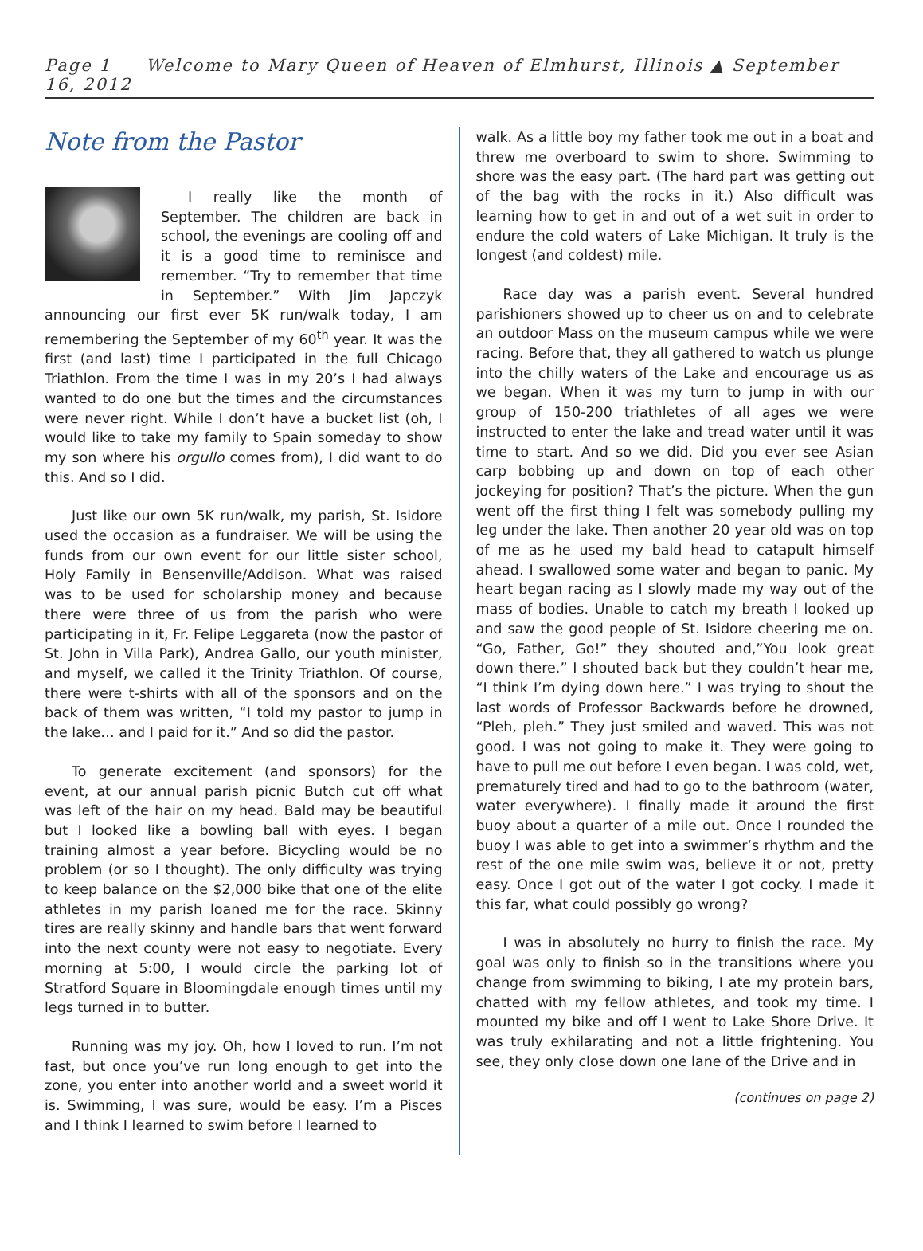Page 1 Welcome to Mary Queen of Heaven of Elmhurst, Illinois ▲ September 16, 2012
Note from the Pastor
I really like the month of September. The children are back in school, the evenings are cooling off and it is a good time to reminisce and remember. “Try to remember that time in September.” With Jim Japczyk announcing our first ever 5K run/walk today, I am remembering the September of my 60<sup>th</sup> year. It was the first (and last) time I participated in the full Chicago Triathlon. From the time I was in my 20’s I had always wanted to do one but the times and the circumstances were never right. While I don’t have a bucket list (oh, I would like to take my family to Spain someday to show my son where his orgullo comes from), I did want to do this. And so I did.
Just like our own 5K run/walk, my parish, St. Isidore used the occasion as a fundraiser. We will be using the funds from our own event for our little sister school, Holy Family in Bensenville/Addison. What was raised was to be used for scholarship money and because there were three of us from the parish who were participating in it, Fr. Felipe Leggareta (now the pastor of St. John in Villa Park), Andrea Gallo, our youth minister, and myself, we called it the Trinity Triathlon. Of course, there were t-shirts with all of the sponsors and on the back of them was written, “I told my pastor to jump in the lake… and I paid for it.” And so did the pastor.
To generate excitement (and sponsors) for the event, at our annual parish picnic Butch cut off what was left of the hair on my head. Bald may be beautiful but I looked like a bowling ball with eyes. I began training almost a year before. Bicycling would be no problem (or so I thought). The only difficulty was trying to keep balance on the $2,000 bike that one of the elite athletes in my parish loaned me for the race. Skinny tires are really skinny and handle bars that went forward into the next county were not easy to negotiate. Every morning at 5:00, I would circle the parking lot of Stratford Square in Bloomingdale enough times until my legs turned in to butter.
Running was my joy. Oh, how I loved to run. I’m not fast, but once you’ve run long enough to get into the zone, you enter into another world and a sweet world it is. Swimming, I was sure, would be easy. I’m a Pisces and I think I learned to swim before I learned to
walk. As a little boy my father took me out in a boat and threw me overboard to swim to shore. Swimming to shore was the easy part. (The hard part was getting out of the bag with the rocks in it.) Also difficult was learning how to get in and out of a wet suit in order to endure the cold waters of Lake Michigan. It truly is the longest (and coldest) mile.
Race day was a parish event. Several hundred parishioners showed up to cheer us on and to celebrate an outdoor Mass on the museum campus while we were racing. Before that, they all gathered to watch us plunge into the chilly waters of the Lake and encourage us as we began. When it was my turn to jump in with our group of 150-200 triathletes of all ages we were instructed to enter the lake and tread water until it was time to start. And so we did. Did you ever see Asian carp bobbing up and down on top of each other jockeying for position? That’s the picture. When the gun went off the first thing I felt was somebody pulling my leg under the lake. Then another 20 year old was on top of me as he used my bald head to catapult himself ahead. I swallowed some water and began to panic. My heart began racing as I slowly made my way out of the mass of bodies. Unable to catch my breath I looked up and saw the good people of St. Isidore cheering me on. “Go, Father, Go!” they shouted and,”You look great down there.” I shouted back but they couldn’t hear me, “I think I’m dying down here.” I was trying to shout the last words of Professor Backwards before he drowned, “Pleh, pleh.” They just smiled and waved. This was not good. I was not going to make it. They were going to have to pull me out before I even began. I was cold, wet, prematurely tired and had to go to the bathroom (water, water everywhere). I finally made it around the first buoy about a quarter of a mile out. Once I rounded the buoy I was able to get into a swimmer’s rhythm and the rest of the one mile swim was, believe it or not, pretty easy. Once I got out of the water I got cocky. I made it this far, what could possibly go wrong?
I was in absolutely no hurry to finish the race. My goal was only to finish so in the transitions where you change from swimming to biking, I ate my protein bars, chatted with my fellow athletes, and took my time. I mounted my bike and off I went to Lake Shore Drive. It was truly exhilarating and not a little frightening. You see, they only close down one lane of the Drive and in
(continues on page 2)